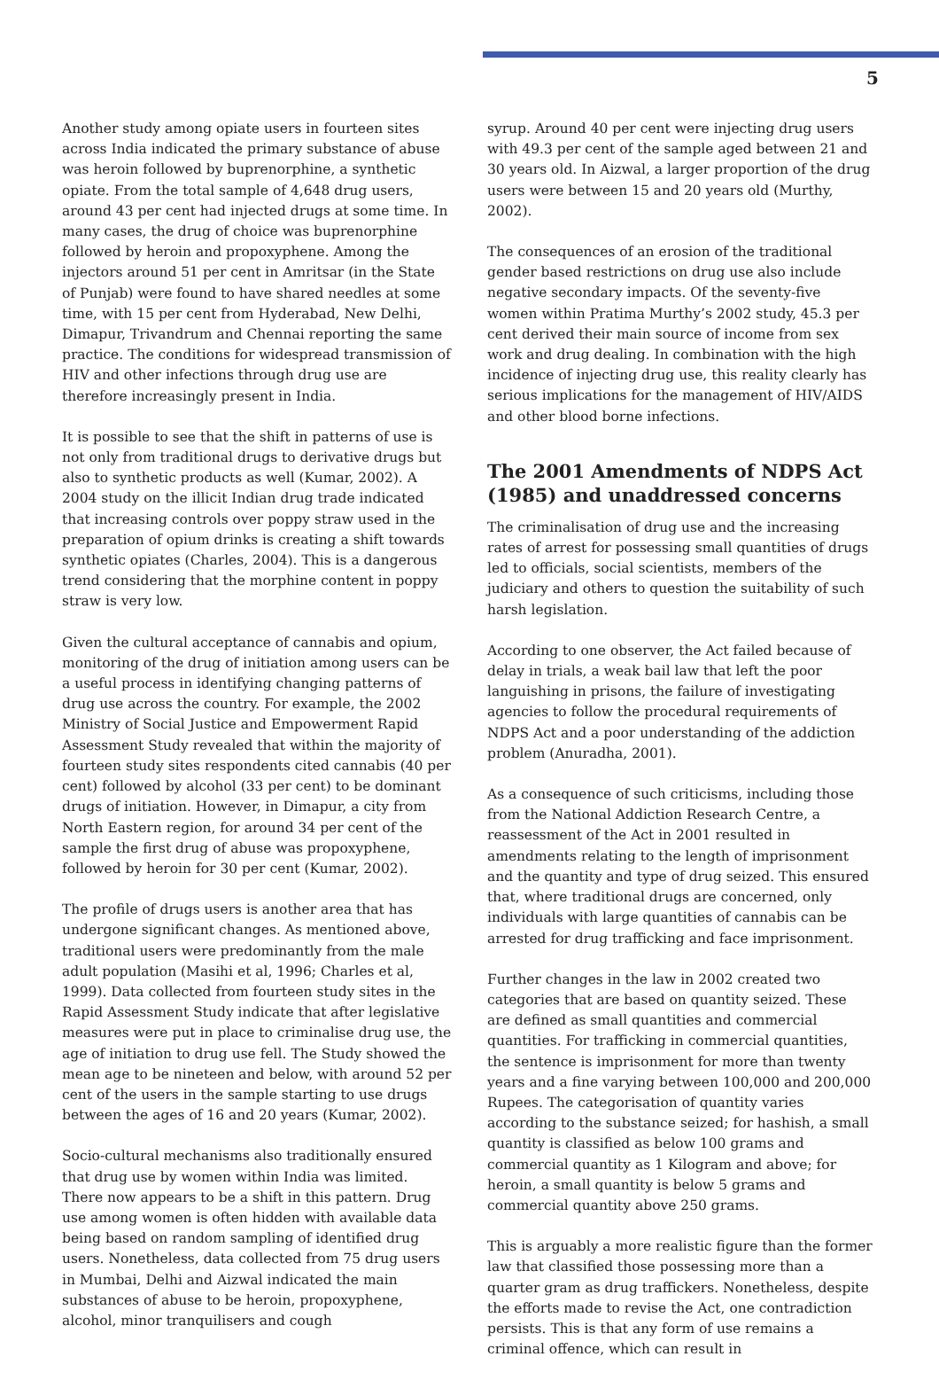5
Another study among opiate users in fourteen sites across India indicated the primary substance of abuse was heroin followed by buprenorphine, a synthetic opiate. From the total sample of 4,648 drug users, around 43 per cent had injected drugs at some time. In many cases, the drug of choice was buprenorphine followed by heroin and propoxyphene. Among the injectors around 51 per cent in Amritsar (in the State of Punjab) were found to have shared needles at some time, with 15 per cent from Hyderabad, New Delhi, Dimapur, Trivandrum and Chennai reporting the same practice. The conditions for widespread transmission of HIV and other infections through drug use are therefore increasingly present in India.
It is possible to see that the shift in patterns of use is not only from traditional drugs to derivative drugs but also to synthetic products as well (Kumar, 2002). A 2004 study on the illicit Indian drug trade indicated that increasing controls over poppy straw used in the preparation of opium drinks is creating a shift towards synthetic opiates (Charles, 2004). This is a dangerous trend considering that the morphine content in poppy straw is very low.
Given the cultural acceptance of cannabis and opium, monitoring of the drug of initiation among users can be a useful process in identifying changing patterns of drug use across the country. For example, the 2002 Ministry of Social Justice and Empowerment Rapid Assessment Study revealed that within the majority of fourteen study sites respondents cited cannabis (40 per cent) followed by alcohol (33 per cent) to be dominant drugs of initiation. However, in Dimapur, a city from North Eastern region, for around 34 per cent of the sample the first drug of abuse was propoxyphene, followed by heroin for 30 per cent (Kumar, 2002).
The profile of drugs users is another area that has undergone significant changes. As mentioned above, traditional users were predominantly from the male adult population (Masihi et al, 1996; Charles et al, 1999). Data collected from fourteen study sites in the Rapid Assessment Study indicate that after legislative measures were put in place to criminalise drug use, the age of initiation to drug use fell. The Study showed the mean age to be nineteen and below, with around 52 per cent of the users in the sample starting to use drugs between the ages of 16 and 20 years (Kumar, 2002).
Socio-cultural mechanisms also traditionally ensured that drug use by women within India was limited. There now appears to be a shift in this pattern. Drug use among women is often hidden with available data being based on random sampling of identified drug users. Nonetheless, data collected from 75 drug users in Mumbai, Delhi and Aizwal indicated the main substances of abuse to be heroin, propoxyphene, alcohol, minor tranquilisers and cough
syrup. Around 40 per cent were injecting drug users with 49.3 per cent of the sample aged between 21 and 30 years old. In Aizwal, a larger proportion of the drug users were between 15 and 20 years old (Murthy, 2002).
The consequences of an erosion of the traditional gender based restrictions on drug use also include negative secondary impacts. Of the seventy-five women within Pratima Murthy’s 2002 study, 45.3 per cent derived their main source of income from sex work and drug dealing. In combination with the high incidence of injecting drug use, this reality clearly has serious implications for the management of HIV/AIDS and other blood borne infections.
The 2001 Amendments of NDPS Act (1985) and unaddressed concerns
The criminalisation of drug use and the increasing rates of arrest for possessing small quantities of drugs led to officials, social scientists, members of the judiciary and others to question the suitability of such harsh legislation.
According to one observer, the Act failed because of delay in trials, a weak bail law that left the poor languishing in prisons, the failure of investigating agencies to follow the procedural requirements of NDPS Act and a poor understanding of the addiction problem (Anuradha, 2001).
As a consequence of such criticisms, including those from the National Addiction Research Centre, a reassessment of the Act in 2001 resulted in amendments relating to the length of imprisonment and the quantity and type of drug seized. This ensured that, where traditional drugs are concerned, only individuals with large quantities of cannabis can be arrested for drug trafficking and face imprisonment.
Further changes in the law in 2002 created two categories that are based on quantity seized. These are defined as small quantities and commercial quantities. For trafficking in commercial quantities, the sentence is imprisonment for more than twenty years and a fine varying between 100,000 and 200,000 Rupees. The categorisation of quantity varies according to the substance seized; for hashish, a small quantity is classified as below 100 grams and commercial quantity as 1 Kilogram and above; for heroin, a small quantity is below 5 grams and commercial quantity above 250 grams.
This is arguably a more realistic figure than the former law that classified those possessing more than a quarter gram as drug traffickers. Nonetheless, despite the efforts made to revise the Act, one contradiction persists. This is that any form of use remains a criminal offence, which can result in